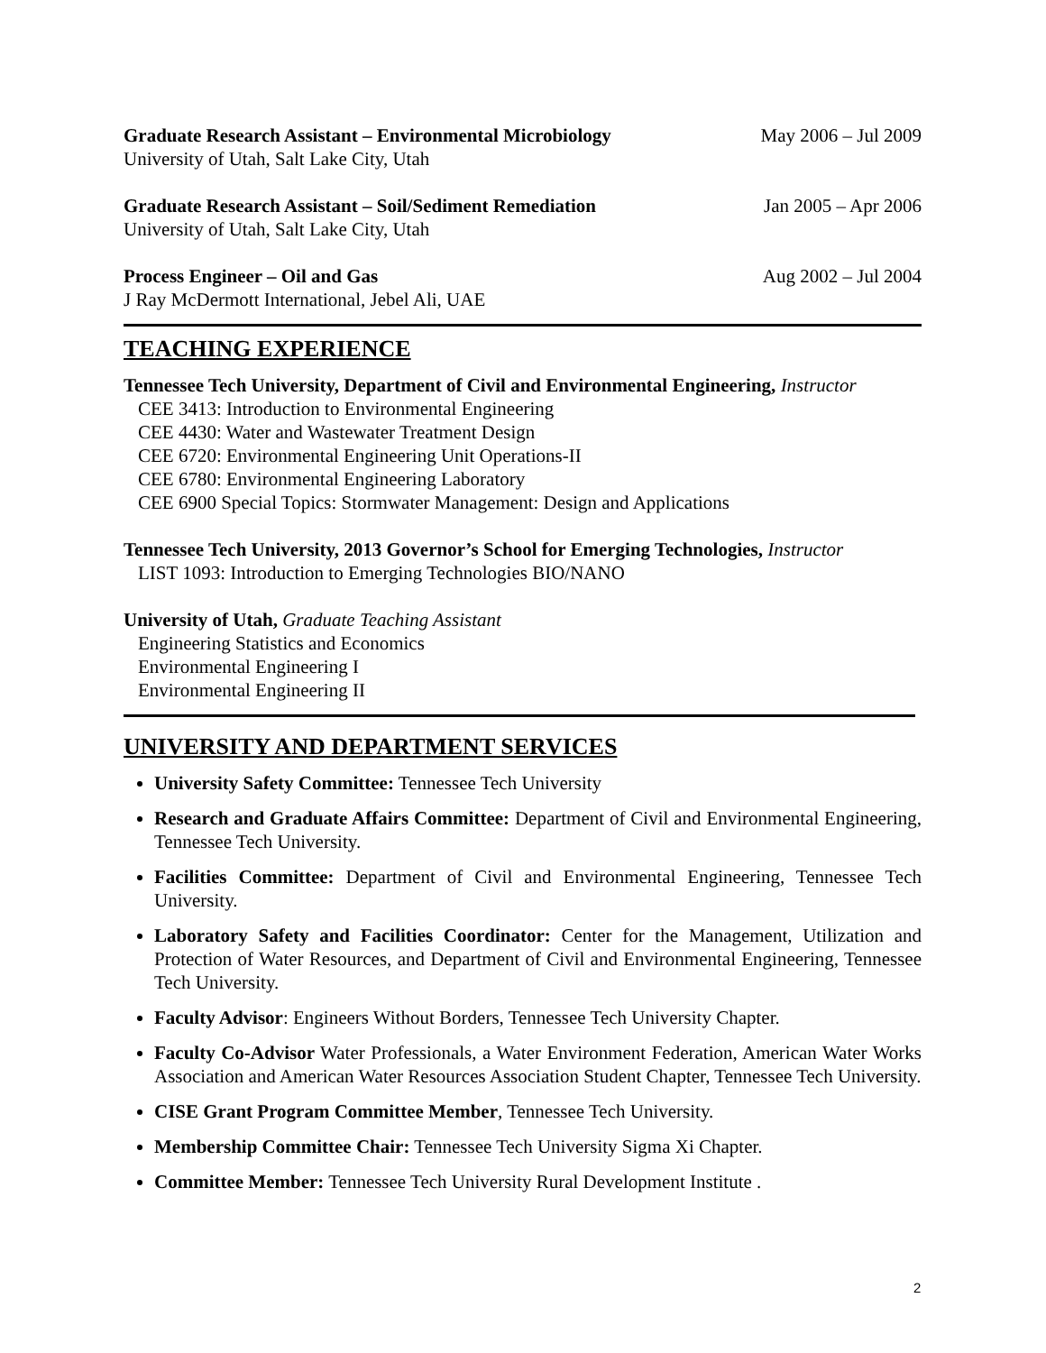Graduate Research Assistant – Environmental Microbiology May 2006 – Jul 2009
University of Utah, Salt Lake City, Utah
Graduate Research Assistant – Soil/Sediment Remediation Jan 2005 – Apr 2006
University of Utah, Salt Lake City, Utah
Process Engineer – Oil and Gas Aug 2002 – Jul 2004
J Ray McDermott International, Jebel Ali, UAE
TEACHING EXPERIENCE
Tennessee Tech University, Department of Civil and Environmental Engineering, Instructor
CEE 3413: Introduction to Environmental Engineering
CEE 4430: Water and Wastewater Treatment Design
CEE 6720: Environmental Engineering Unit Operations-II
CEE 6780: Environmental Engineering Laboratory
CEE 6900 Special Topics: Stormwater Management: Design and Applications
Tennessee Tech University, 2013 Governor’s School for Emerging Technologies, Instructor
LIST 1093: Introduction to Emerging Technologies BIO/NANO
University of Utah, Graduate Teaching Assistant
Engineering Statistics and Economics
Environmental Engineering I
Environmental Engineering II
UNIVERSITY AND DEPARTMENT SERVICES
University Safety Committee: Tennessee Tech University
Research and Graduate Affairs Committee: Department of Civil and Environmental Engineering, Tennessee Tech University.
Facilities Committee: Department of Civil and Environmental Engineering, Tennessee Tech University.
Laboratory Safety and Facilities Coordinator: Center for the Management, Utilization and Protection of Water Resources, and Department of Civil and Environmental Engineering, Tennessee Tech University.
Faculty Advisor: Engineers Without Borders, Tennessee Tech University Chapter.
Faculty Co-Advisor Water Professionals, a Water Environment Federation, American Water Works Association and American Water Resources Association Student Chapter, Tennessee Tech University.
CISE Grant Program Committee Member, Tennessee Tech University.
Membership Committee Chair: Tennessee Tech University Sigma Xi Chapter.
Committee Member: Tennessee Tech University Rural Development Institute .
2